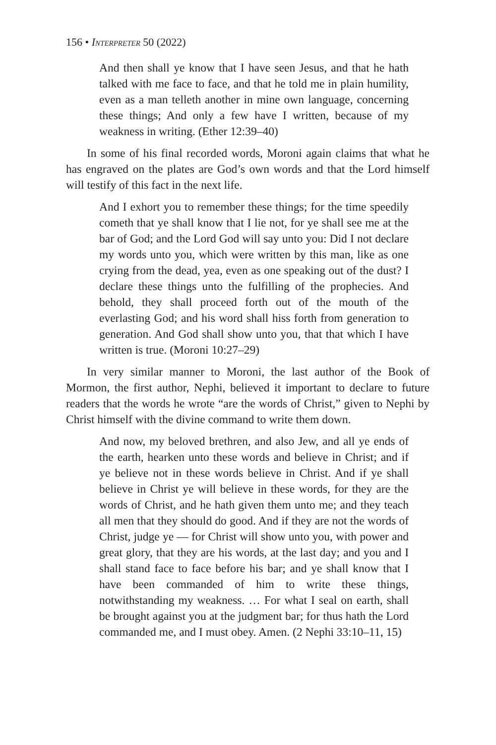156 • Interpreter 50 (2022)
And then shall ye know that I have seen Jesus, and that he hath talked with me face to face, and that he told me in plain humility, even as a man telleth another in mine own language, concerning these things; And only a few have I written, because of my weakness in writing. (Ether 12:39–40)
In some of his final recorded words, Moroni again claims that what he has engraved on the plates are God’s own words and that the Lord himself will testify of this fact in the next life.
And I exhort you to remember these things; for the time speedily cometh that ye shall know that I lie not, for ye shall see me at the bar of God; and the Lord God will say unto you: Did I not declare my words unto you, which were written by this man, like as one crying from the dead, yea, even as one speaking out of the dust? I declare these things unto the fulfilling of the prophecies. And behold, they shall proceed forth out of the mouth of the everlasting God; and his word shall hiss forth from generation to generation. And God shall show unto you, that that which I have written is true. (Moroni 10:27–29)
In very similar manner to Moroni, the last author of the Book of Mormon, the first author, Nephi, believed it important to declare to future readers that the words he wrote “are the words of Christ,” given to Nephi by Christ himself with the divine command to write them down.
And now, my beloved brethren, and also Jew, and all ye ends of the earth, hearken unto these words and believe in Christ; and if ye believe not in these words believe in Christ. And if ye shall believe in Christ ye will believe in these words, for they are the words of Christ, and he hath given them unto me; and they teach all men that they should do good. And if they are not the words of Christ, judge ye — for Christ will show unto you, with power and great glory, that they are his words, at the last day; and you and I shall stand face to face before his bar; and ye shall know that I have been commanded of him to write these things, notwithstanding my weakness. … For what I seal on earth, shall be brought against you at the judgment bar; for thus hath the Lord commanded me, and I must obey. Amen. (2 Nephi 33:10–11, 15)